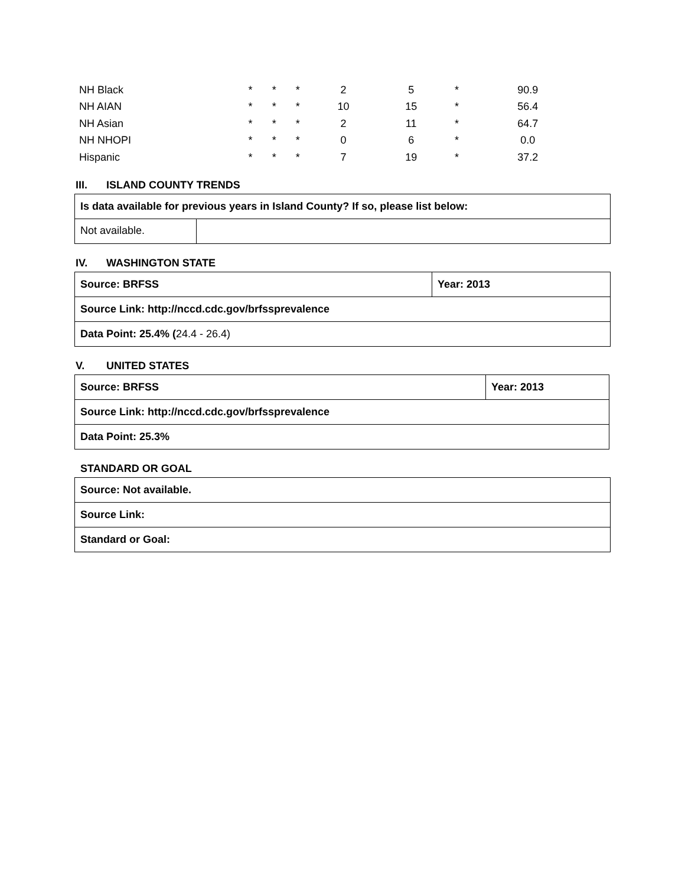| NH Black | * | * | * | 2 | 5 | * | 90.9 |
| NH AIAN | * | * | * | 10 | 15 | * | 56.4 |
| NH Asian | * | * | * | 2 | 11 | * | 64.7 |
| NH NHOPI | * | * | * | 0 | 6 | * | 0.0 |
| Hispanic | * | * | * | 7 | 19 | * | 37.2 |
III. ISLAND COUNTY TRENDS
| Is data available for previous years in Island County? If so, please list below: | |
| Not available. | |
IV. WASHINGTON STATE
| Source: BRFSS | Year: 2013 |
| Source Link: http://nccd.cdc.gov/brfssprevalence | |
| Data Point: 25.4% ( 24.4 - 26.4) | |
V. UNITED STATES
| Source: BRFSS | Year: 2013 |
| Source Link: http://nccd.cdc.gov/brfssprevalence | |
| Data Point: 25.3% | |
STANDARD OR GOAL
| Source: Not available. |
| Source Link: |
| Standard or Goal: |